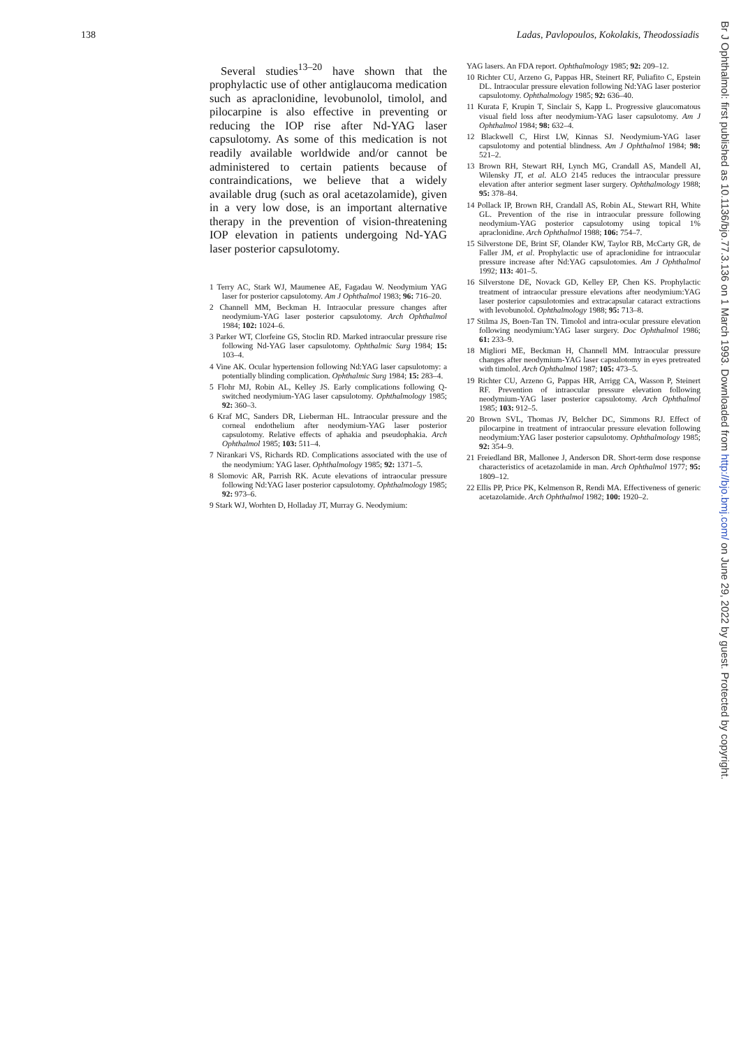138 Ladas, Pavlopoulos, Kokolakis, Theodossiadis
Several studies<sup>13–20</sup> have shown that the prophylactic use of other antiglaucoma medication such as apraclonidine, levobunolol, timolol, and pilocarpine is also effective in preventing or reducing the IOP rise after Nd-YAG laser capsulotomy. As some of this medication is not readily available worldwide and/or cannot be administered to certain patients because of contraindications, we believe that a widely available drug (such as oral acetazolamide), given in a very low dose, is an important alternative therapy in the prevention of vision-threatening IOP elevation in patients undergoing Nd-YAG laser posterior capsulotomy.
1 Terry AC, Stark WJ, Maumenee AE, Fagadau W. Neodymium YAG laser for posterior capsulotomy. Am J Ophthalmol 1983; 96: 716–20.
2 Channell MM, Beckman H. Intraocular pressure changes after neodymium-YAG laser posterior capsulotomy. Arch Ophthalmol 1984; 102: 1024–6.
3 Parker WT, Clorfeine GS, Stoclin RD. Marked intraocular pressure rise following Nd-YAG laser capsulotomy. Ophthalmic Surg 1984; 15: 103–4.
4 Vine AK. Ocular hypertension following Nd:YAG laser capsulotomy: a potentially blinding complication. Ophthalmic Surg 1984; 15: 283–4.
5 Flohr MJ, Robin AL, Kelley JS. Early complications following Q-switched neodymium-YAG laser capsulotomy. Ophthalmology 1985; 92: 360–3.
6 Kraf MC, Sanders DR, Lieberman HL. Intraocular pressure and the corneal endothelium after neodymium-YAG laser posterior capsulotomy. Relative effects of aphakia and pseudophakia. Arch Ophthalmol 1985; 103: 511–4.
7 Nirankari VS, Richards RD. Complications associated with the use of the neodymium: YAG laser. Ophthalmology 1985; 92: 1371–5.
8 Slomovic AR, Parrish RK. Acute elevations of intraocular pressure following Nd:YAG laser posterior capsulotomy. Ophthalmology 1985; 92: 973–6.
9 Stark WJ, Worhten D, Holladay JT, Murray G. Neodymium:
YAG lasers. An FDA report. Ophthalmology 1985; 92: 209–12.
10 Richter CU, Arzeno G, Pappas HR, Steinert RF, Puliafito C, Epstein DL. Intraocular pressure elevation following Nd:YAG laser posterior capsulotomy. Ophthalmology 1985; 92: 636–40.
11 Kurata F, Krupin T, Sinclair S, Kapp L. Progressive glaucomatous visual field loss after neodymium-YAG laser capsulotomy. Am J Ophthalmol 1984; 98: 632–4.
12 Blackwell C, Hirst LW, Kinnas SJ. Neodymium-YAG laser capsulotomy and potential blindness. Am J Ophthalmol 1984; 98: 521–2.
13 Brown RH, Stewart RH, Lynch MG, Crandall AS, Mandell AI, Wilensky JT, et al. ALO 2145 reduces the intraocular pressure elevation after anterior segment laser surgery. Ophthalmology 1988; 95: 378–84.
14 Pollack IP, Brown RH, Crandall AS, Robin AL, Stewart RH, White GL. Prevention of the rise in intraocular pressure following neodymium-YAG posterior capsulotomy using topical 1% apraclonidine. Arch Ophthalmol 1988; 106: 754–7.
15 Silverstone DE, Brint SF, Olander KW, Taylor RB, McCarty GR, de Faller JM, et al. Prophylactic use of apraclonidine for intraocular pressure increase after Nd:YAG capsulotomies. Am J Ophthalmol 1992; 113: 401–5.
16 Silverstone DE, Novack GD, Kelley EP, Chen KS. Prophylactic treatment of intraocular pressure elevations after neodymium:YAG laser posterior capsulotomies and extracapsular cataract extractions with levobunolol. Ophthalmology 1988; 95: 713–8.
17 Stilma JS, Boen-Tan TN. Timolol and intra-ocular pressure elevation following neodymium:YAG laser surgery. Doc Ophthalmol 1986; 61: 233–9.
18 Migliori ME, Beckman H, Channell MM. Intraocular pressure changes after neodymium-YAG laser capsulotomy in eyes pretreated with timolol. Arch Ophthalmol 1987; 105: 473–5.
19 Richter CU, Arzeno G, Pappas HR, Arrigg CA, Wasson P, Steinert RF. Prevention of intraocular pressure elevation following neodymium-YAG laser posterior capsulotomy. Arch Ophthalmol 1985; 103: 912–5.
20 Brown SVL, Thomas JV, Belcher DC, Simmons RJ. Effect of pilocarpine in treatment of intraocular pressure elevation following neodymium:YAG laser posterior capsulotomy. Ophthalmology 1985; 92: 354–9.
21 Freiedland BR, Mallonee J, Anderson DR. Short-term dose response characteristics of acetazolamide in man. Arch Ophthalmol 1977; 95: 1809–12.
22 Ellis PP, Price PK, Kelmenson R, Rendi MA. Effectiveness of generic acetazolamide. Arch Ophthalmol 1982; 100: 1920–2.
Br J Ophthalmol: first published as 10.1136/bjo.77.3.136 on 1 March 1993. Downloaded from http://bjo.bmj.com/ on June 29, 2022 by guest. Protected by copyright.